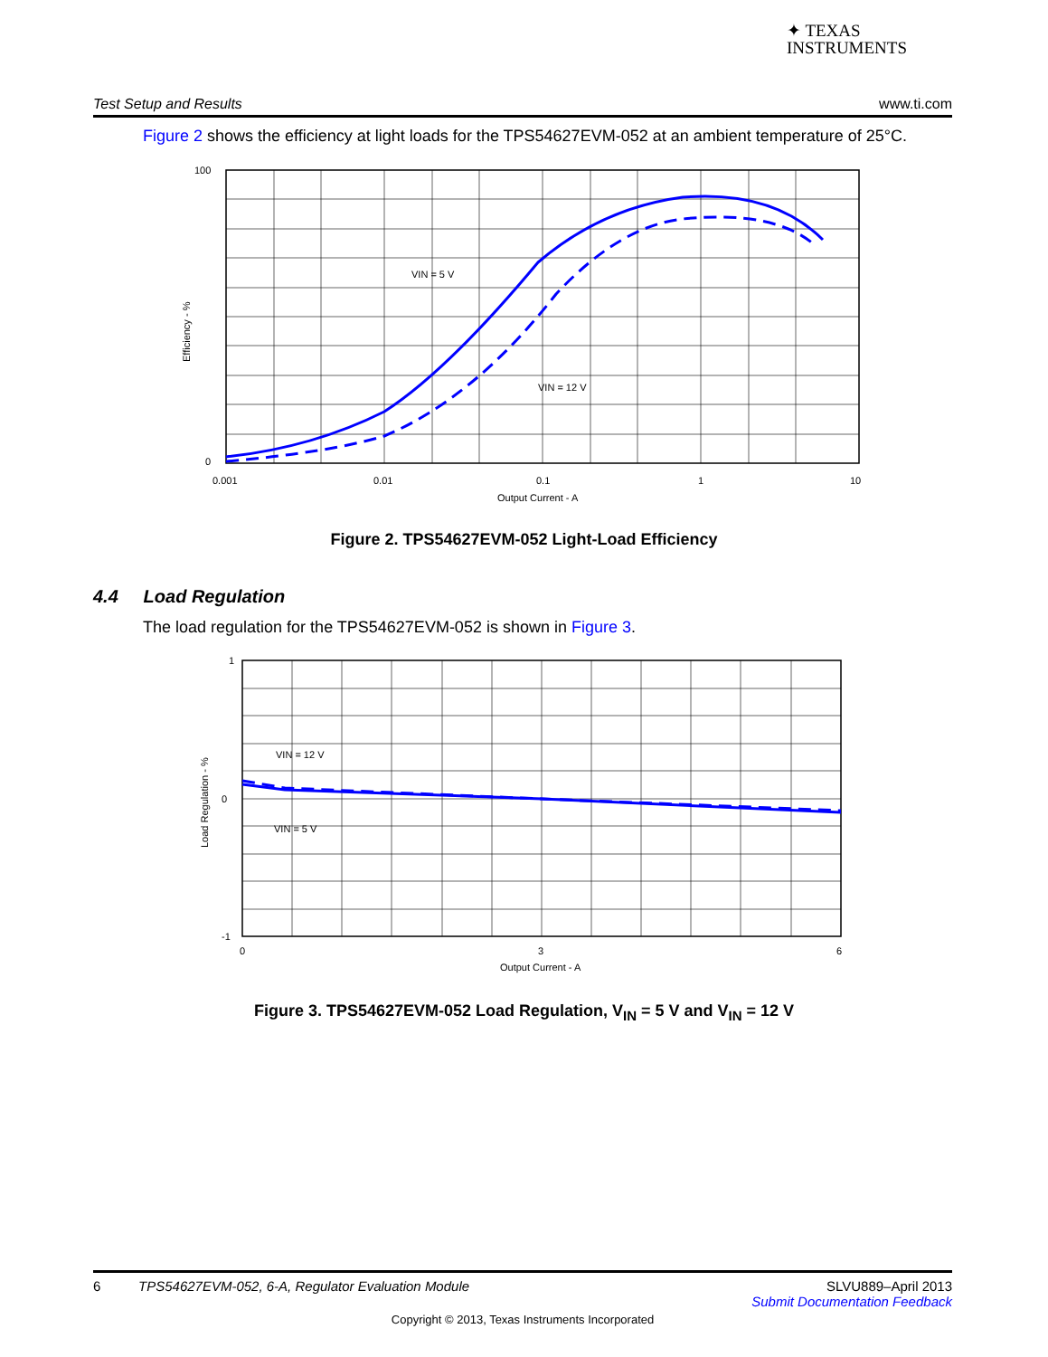✦ TEXAS
INSTRUMENTS
Test Setup and Results www.ti.com
Figure 2 shows the efficiency at light loads for the TPS54627EVM-052 at an ambient temperature of 25°C.
VIN = 5 V
VIN = 12 V
100
0
0.001
0.01
0.1
1
10
Output Current - A
Efficiency - %
Figure 2. TPS54627EVM-052 Light-Load Efficiency
4.4 Load Regulation
The load regulation for the TPS54627EVM-052 is shown in Figure 3.
VIN = 12 V
VIN = 5 V
1
0
-1
0
3
6
Output Current - A
Load Regulation - %
Figure 3. TPS54627EVM-052 Load Regulation, V<sub>IN</sub> = 5 V and V<sub>IN</sub> = 12 V
6 TPS54627EVM-052, 6-A, Regulator Evaluation Module SLVU889–April 2013
Submit Documentation Feedback
Copyright © 2013, Texas Instruments Incorporated